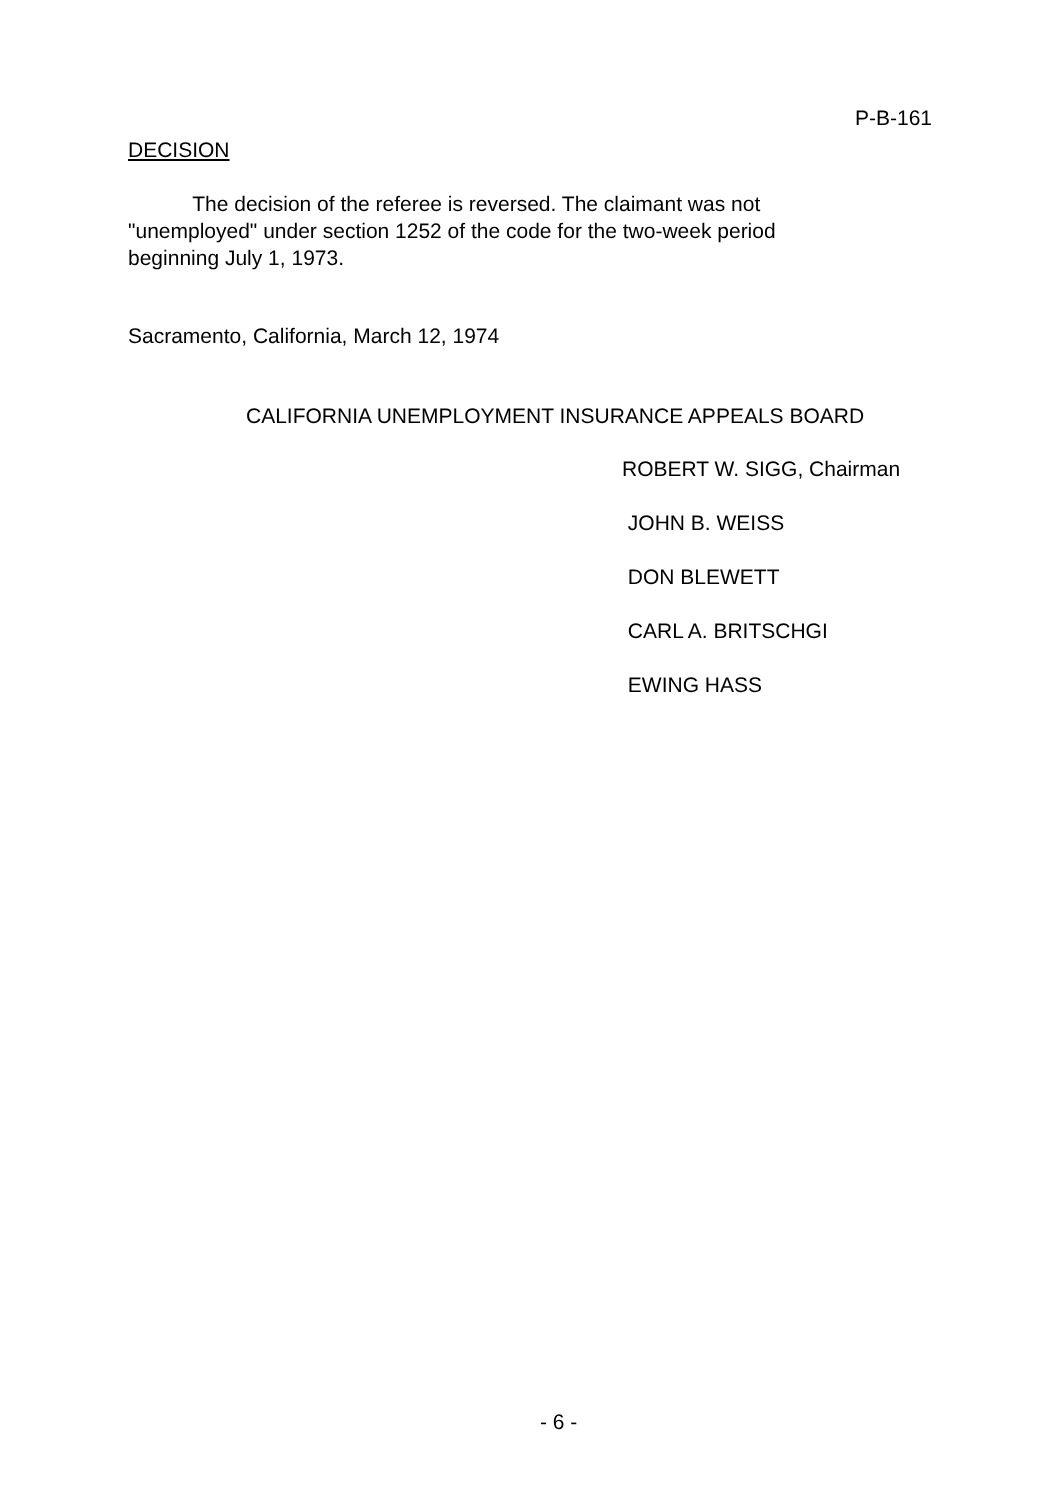P-B-161
DECISION
The decision of the referee is reversed. The claimant was not "unemployed" under section 1252 of the code for the two-week period beginning July 1, 1973.
Sacramento, California, March 12, 1974
CALIFORNIA UNEMPLOYMENT INSURANCE APPEALS BOARD
ROBERT W. SIGG, Chairman
JOHN B. WEISS
DON BLEWETT
CARL A. BRITSCHGI
EWING HASS
- 6 -